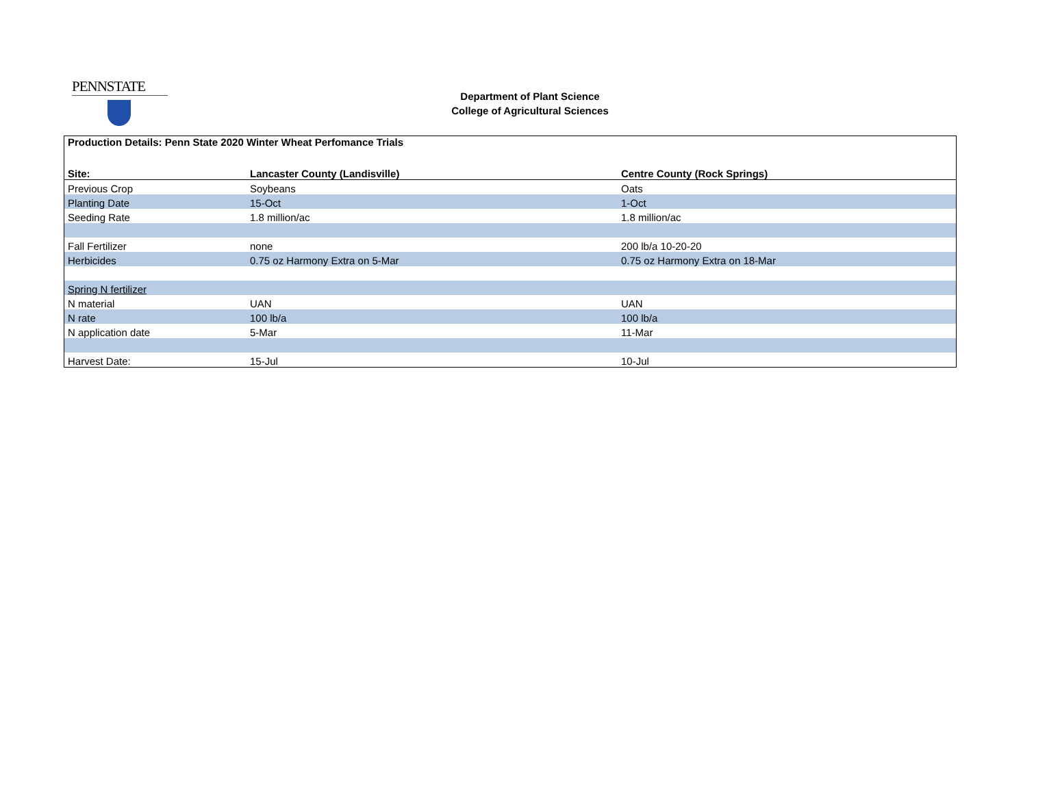PENNSTATE
Department of Plant Science
College of Agricultural Sciences
| Production Details: Penn State 2020 Winter Wheat Perfomance Trials | | |
| --- | --- | --- |
| Site: | Lancaster County (Landisville) | Centre County (Rock Springs) |
| Previous Crop | Soybeans | Oats |
| Planting Date | 15-Oct | 1-Oct |
| Seeding Rate | 1.8 million/ac | 1.8 million/ac |
| Fall Fertilizer | none | 200 lb/a 10-20-20 |
| Herbicides | 0.75 oz Harmony Extra on 5-Mar | 0.75 oz Harmony Extra on 18-Mar |
| Spring N fertilizer | | |
| N material | UAN | UAN |
| N rate | 100 lb/a | 100 lb/a |
| N application date | 5-Mar | 11-Mar |
| Harvest Date: | 15-Jul | 10-Jul |